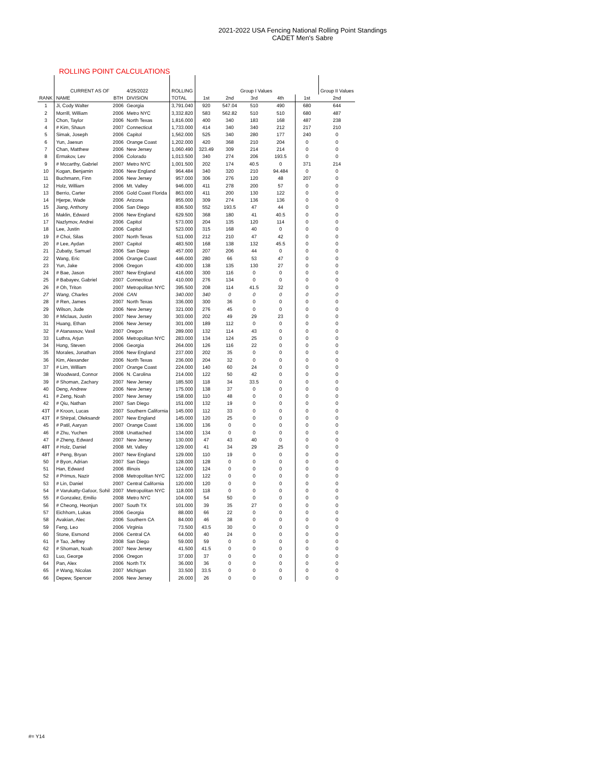2021-2022 USA Fencing National Rolling Point Standings
CADET Men's Sabre
ROLLING POINT CALCULATIONS
| | CURRENT AS OF | | 4/25/2022 | ROLLING | | Group I Values | | | | Group II Values |
| RANK | NAME | BTH | DIVISION | TOTAL | 1st | 2nd | 3rd | 4th | 1st | 2nd |
| 1 | Ji, Cody Walter | 2006 | Georgia | 3,791.040 | 920 | 547.04 | 510 | 490 | 680 | 644 |
| 2 | Morrill, William | 2006 | Metro NYC | 3,332.820 | 583 | 562.82 | 510 | 510 | 680 | 487 |
| 3 | Chon, Taylor | 2006 | North Texas | 1,816.000 | 400 | 340 | 183 | 168 | 487 | 238 |
| 4 | # Kim, Shaun | 2007 | Connecticut | 1,733.000 | 414 | 340 | 340 | 212 | 217 | 210 |
| 5 | Simak, Joseph | 2006 | Capitol | 1,562.000 | 525 | 340 | 280 | 177 | 240 | 0 |
| 6 | Yun, Jaesun | 2006 | Orange Coast | 1,202.000 | 420 | 368 | 210 | 204 | 0 | 0 |
| 7 | Chan, Matthew | 2006 | New Jersey | 1,060.490 | 323.49 | 309 | 214 | 214 | 0 | 0 |
| 8 | Ermakov, Lev | 2006 | Colorado | 1,013.500 | 340 | 274 | 206 | 193.5 | 0 | 0 |
| 9 | # Mccarthy, Gabriel | 2007 | Metro NYC | 1,001.500 | 202 | 174 | 40.5 | 0 | 371 | 214 |
| 10 | Kogan, Benjamin | 2006 | New England | 964.484 | 340 | 320 | 210 | 94.484 | 0 | 0 |
| 11 | Buchmann, Finn | 2006 | New Jersey | 957.000 | 306 | 276 | 120 | 48 | 207 | 0 |
| 12 | Holz, William | 2006 | Mt. Valley | 946.000 | 411 | 278 | 200 | 57 | 0 | 0 |
| 13 | Berrio, Carter | 2006 | Gold Coast Florida | 863.000 | 411 | 200 | 130 | 122 | 0 | 0 |
| 14 | Hjerpe, Wade | 2006 | Arizona | 855.000 | 309 | 274 | 136 | 136 | 0 | 0 |
| 15 | Jiang, Anthony | 2006 | San Diego | 836.500 | 552 | 193.5 | 47 | 44 | 0 | 0 |
| 16 | Maklin, Edward | 2006 | New England | 629.500 | 368 | 180 | 41 | 40.5 | 0 | 0 |
| 17 | Nazlymov, Andrei | 2006 | Capitol | 573.000 | 204 | 135 | 120 | 114 | 0 | 0 |
| 18 | Lee, Justin | 2006 | Capitol | 523.000 | 315 | 168 | 40 | 0 | 0 | 0 |
| 19 | # Choi, Silas | 2007 | North Texas | 511.000 | 212 | 210 | 47 | 42 | 0 | 0 |
| 20 | # Lee, Aydan | 2007 | Capitol | 483.500 | 168 | 138 | 132 | 45.5 | 0 | 0 |
| 21 | Zubatiy, Samuel | 2006 | San Diego | 457.000 | 207 | 206 | 44 | 0 | 0 | 0 |
| 22 | Wang, Eric | 2006 | Orange Coast | 446.000 | 280 | 66 | 53 | 47 | 0 | 0 |
| 23 | Yun, Jake | 2006 | Oregon | 430.000 | 138 | 135 | 130 | 27 | 0 | 0 |
| 24 | # Bae, Jason | 2007 | New England | 416.000 | 300 | 116 | 0 | 0 | 0 | 0 |
| 25 | # Babayev, Gabriel | 2007 | Connecticut | 410.000 | 276 | 134 | 0 | 0 | 0 | 0 |
| 26 | # Oh, Triton | 2007 | Metropolitan NYC | 395.500 | 208 | 114 | 41.5 | 32 | 0 | 0 |
| 27 | Wang, Charles | 2006 | CAN | 340.000 | 340 | 0 | 0 | 0 | 0 | 0 |
| 28 | # Ren, James | 2007 | North Texas | 336.000 | 300 | 36 | 0 | 0 | 0 | 0 |
| 29 | Wilson, Jude | 2006 | New Jersey | 321.000 | 276 | 45 | 0 | 0 | 0 | 0 |
| 30 | # Miclaus, Justin | 2007 | New Jersey | 303.000 | 202 | 49 | 29 | 23 | 0 | 0 |
| 31 | Huang, Ethan | 2006 | New Jersey | 301.000 | 189 | 112 | 0 | 0 | 0 | 0 |
| 32 | # Atanassov, Vasil | 2007 | Oregon | 289.000 | 132 | 114 | 43 | 0 | 0 | 0 |
| 33 | Luthra, Arjun | 2006 | Metropolitan NYC | 283.000 | 134 | 124 | 25 | 0 | 0 | 0 |
| 34 | Hong, Steven | 2006 | Georgia | 264.000 | 126 | 116 | 22 | 0 | 0 | 0 |
| 35 | Morales, Jonathan | 2006 | New England | 237.000 | 202 | 35 | 0 | 0 | 0 | 0 |
| 36 | Kim, Alexander | 2006 | North Texas | 236.000 | 204 | 32 | 0 | 0 | 0 | 0 |
| 37 | # Lim, William | 2007 | Orange Coast | 224.000 | 140 | 60 | 24 | 0 | 0 | 0 |
| 38 | Woodward, Connor | 2006 | N. Carolina | 214.000 | 122 | 50 | 42 | 0 | 0 | 0 |
| 39 | # Shoman, Zachary | 2007 | New Jersey | 185.500 | 118 | 34 | 33.5 | 0 | 0 | 0 |
| 40 | Deng, Andrew | 2006 | New Jersey | 175.000 | 138 | 37 | 0 | 0 | 0 | 0 |
| 41 | # Zeng, Noah | 2007 | New Jersey | 158.000 | 110 | 48 | 0 | 0 | 0 | 0 |
| 42 | # Qiu, Nathan | 2007 | San Diego | 151.000 | 132 | 19 | 0 | 0 | 0 | 0 |
| 43T | # Kroon, Lucas | 2007 | Southern California | 145.000 | 112 | 33 | 0 | 0 | 0 | 0 |
| 43T | # Shirpal, Oleksandr | 2007 | New England | 145.000 | 120 | 25 | 0 | 0 | 0 | 0 |
| 45 | # Patil, Aaryan | 2007 | Orange Coast | 136.000 | 136 | 0 | 0 | 0 | 0 | 0 |
| 46 | # Zhu, Yuchen | 2008 | Unattached | 134.000 | 134 | 0 | 0 | 0 | 0 | 0 |
| 47 | # Zheng, Edward | 2007 | New Jersey | 130.000 | 47 | 43 | 40 | 0 | 0 | 0 |
| 48T | # Holz, Daniel | 2008 | Mt. Valley | 129.000 | 41 | 34 | 29 | 25 | 0 | 0 |
| 48T | # Peng, Bryan | 2007 | New England | 129.000 | 110 | 19 | 0 | 0 | 0 | 0 |
| 50 | # Byon, Adrian | 2007 | San Diego | 128.000 | 128 | 0 | 0 | 0 | 0 | 0 |
| 51 | Han, Edward | 2006 | Illinois | 124.000 | 124 | 0 | 0 | 0 | 0 | 0 |
| 52 | # Primus, Nazir | 2008 | Metropolitan NYC | 122.000 | 122 | 0 | 0 | 0 | 0 | 0 |
| 53 | # Lin, Daniel | 2007 | Central California | 120.000 | 120 | 0 | 0 | 0 | 0 | 0 |
| 54 | # Varukatty-Gafoor, Sohil | 2007 | Metropolitan NYC | 118.000 | 118 | 0 | 0 | 0 | 0 | 0 |
| 55 | # Gonzalez, Emilio | 2008 | Metro NYC | 104.000 | 54 | 50 | 0 | 0 | 0 | 0 |
| 56 | # Cheong, Heonjun | 2007 | South TX | 101.000 | 39 | 35 | 27 | 0 | 0 | 0 |
| 57 | Eichhorn, Lukas | 2006 | Georgia | 88.000 | 66 | 22 | 0 | 0 | 0 | 0 |
| 58 | Avakian, Alec | 2006 | Southern CA | 84.000 | 46 | 38 | 0 | 0 | 0 | 0 |
| 59 | Feng, Leo | 2006 | Virginia | 73.500 | 43.5 | 30 | 0 | 0 | 0 | 0 |
| 60 | Stone, Esmond | 2006 | Central CA | 64.000 | 40 | 24 | 0 | 0 | 0 | 0 |
| 61 | # Tao, Jeffrey | 2008 | San Diego | 59.000 | 59 | 0 | 0 | 0 | 0 | 0 |
| 62 | # Shoman, Noah | 2007 | New Jersey | 41.500 | 41.5 | 0 | 0 | 0 | 0 | 0 |
| 63 | Luo, George | 2006 | Oregon | 37.000 | 37 | 0 | 0 | 0 | 0 | 0 |
| 64 | Pan, Alex | 2006 | North TX | 36.000 | 36 | 0 | 0 | 0 | 0 | 0 |
| 65 | # Wang, Nicolas | 2007 | Michigan | 33.500 | 33.5 | 0 | 0 | 0 | 0 | 0 |
| 66 | Depew, Spencer | 2006 | New Jersey | 26.000 | 26 | 0 | 0 | 0 | 0 | 0 |
#= Y14